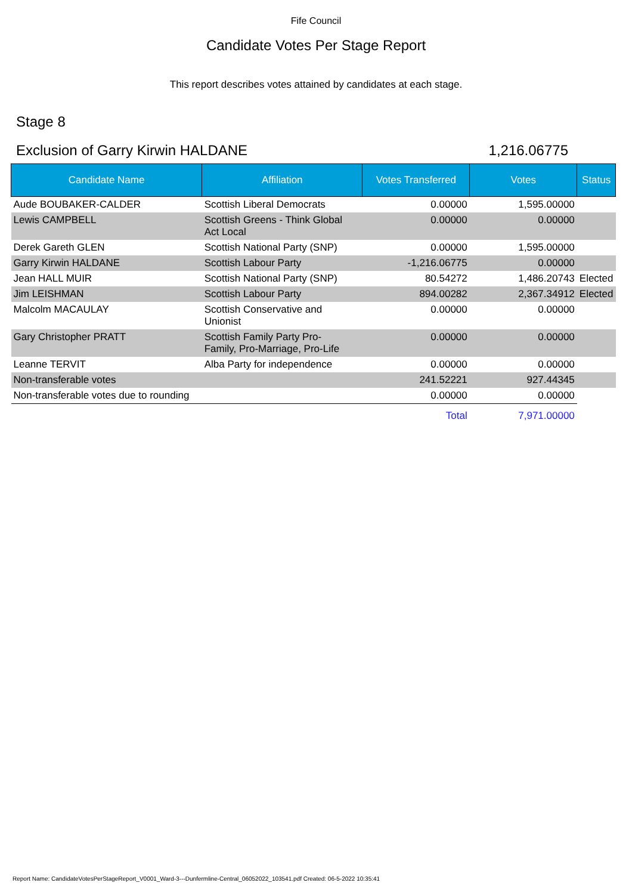Fife Council
Candidate Votes Per Stage Report
This report describes votes attained by candidates at each stage.
Stage 8
Exclusion of Garry Kirwin HALDANE 1,216.06775
| Candidate Name | Affiliation | Votes Transferred | Votes | Status |
| --- | --- | --- | --- | --- |
| Aude BOUBAKER-CALDER | Scottish Liberal Democrats | 0.00000 | 1,595.00000 | |
| Lewis CAMPBELL | Scottish Greens - Think Global Act Local | 0.00000 | 0.00000 | |
| Derek Gareth GLEN | Scottish National Party (SNP) | 0.00000 | 1,595.00000 | |
| Garry Kirwin HALDANE | Scottish Labour Party | -1,216.06775 | 0.00000 | |
| Jean HALL MUIR | Scottish National Party (SNP) | 80.54272 | 1,486.20743 | Elected |
| Jim LEISHMAN | Scottish Labour Party | 894.00282 | 2,367.34912 | Elected |
| Malcolm MACAULAY | Scottish Conservative and Unionist | 0.00000 | 0.00000 | |
| Gary Christopher PRATT | Scottish Family Party Pro- Family, Pro-Marriage, Pro-Life | 0.00000 | 0.00000 | |
| Leanne TERVIT | Alba Party for independence | 0.00000 | 0.00000 | |
| Non-transferable votes | | 241.52221 | 927.44345 | |
| Non-transferable votes due to rounding | | 0.00000 | 0.00000 | |
| | | Total | 7,971.00000 | |
Report Name: CandidateVotesPerStageReport_V0001_Ward-3---Dunfermline-Central_06052022_103541.pdf Created: 06-5-2022 10:35:41